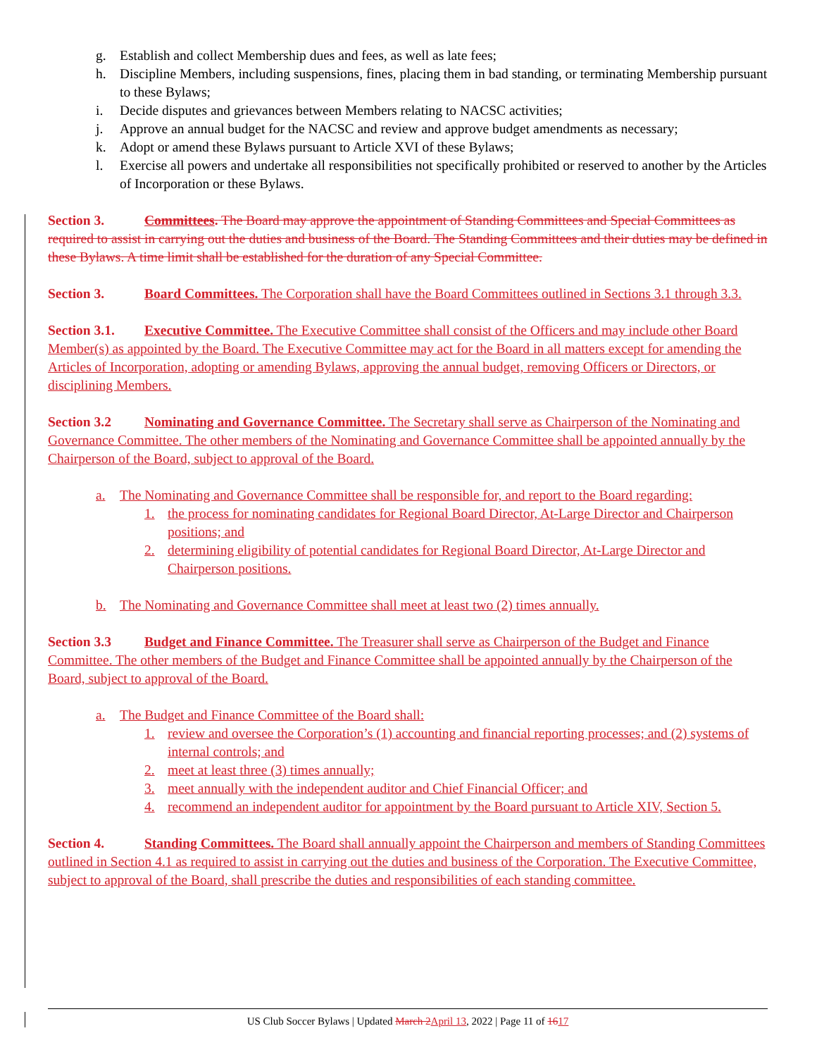g. Establish and collect Membership dues and fees, as well as late fees;
h. Discipline Members, including suspensions, fines, placing them in bad standing, or terminating Membership pursuant to these Bylaws;
i. Decide disputes and grievances between Members relating to NACSC activities;
j. Approve an annual budget for the NACSC and review and approve budget amendments as necessary;
k. Adopt or amend these Bylaws pursuant to Article XVI of these Bylaws;
l. Exercise all powers and undertake all responsibilities not specifically prohibited or reserved to another by the Articles of Incorporation or these Bylaws.
Section 3. Committees. The Board may approve the appointment of Standing Committees and Special Committees as required to assist in carrying out the duties and business of the Board. The Standing Committees and their duties may be defined in these Bylaws. A time limit shall be established for the duration of any Special Committee.
Section 3. Board Committees. The Corporation shall have the Board Committees outlined in Sections 3.1 through 3.3.
Section 3.1. Executive Committee. The Executive Committee shall consist of the Officers and may include other Board Member(s) as appointed by the Board. The Executive Committee may act for the Board in all matters except for amending the Articles of Incorporation, adopting or amending Bylaws, approving the annual budget, removing Officers or Directors, or disciplining Members.
Section 3.2 Nominating and Governance Committee. The Secretary shall serve as Chairperson of the Nominating and Governance Committee. The other members of the Nominating and Governance Committee shall be appointed annually by the Chairperson of the Board, subject to approval of the Board.
a. The Nominating and Governance Committee shall be responsible for, and report to the Board regarding:
1. the process for nominating candidates for Regional Board Director, At-Large Director and Chairperson positions; and
2. determining eligibility of potential candidates for Regional Board Director, At-Large Director and Chairperson positions.
b. The Nominating and Governance Committee shall meet at least two (2) times annually.
Section 3.3 Budget and Finance Committee. The Treasurer shall serve as Chairperson of the Budget and Finance Committee. The other members of the Budget and Finance Committee shall be appointed annually by the Chairperson of the Board, subject to approval of the Board.
a. The Budget and Finance Committee of the Board shall:
1. review and oversee the Corporation’s (1) accounting and financial reporting processes; and (2) systems of internal controls; and
2. meet at least three (3) times annually;
3. meet annually with the independent auditor and Chief Financial Officer; and
4. recommend an independent auditor for appointment by the Board pursuant to Article XIV, Section 5.
Section 4. Standing Committees. The Board shall annually appoint the Chairperson and members of Standing Committees outlined in Section 4.1 as required to assist in carrying out the duties and business of the Corporation. The Executive Committee, subject to approval of the Board, shall prescribe the duties and responsibilities of each standing committee.
US Club Soccer Bylaws | Updated March 2 April 13, 2022 | Page 11 of 1617